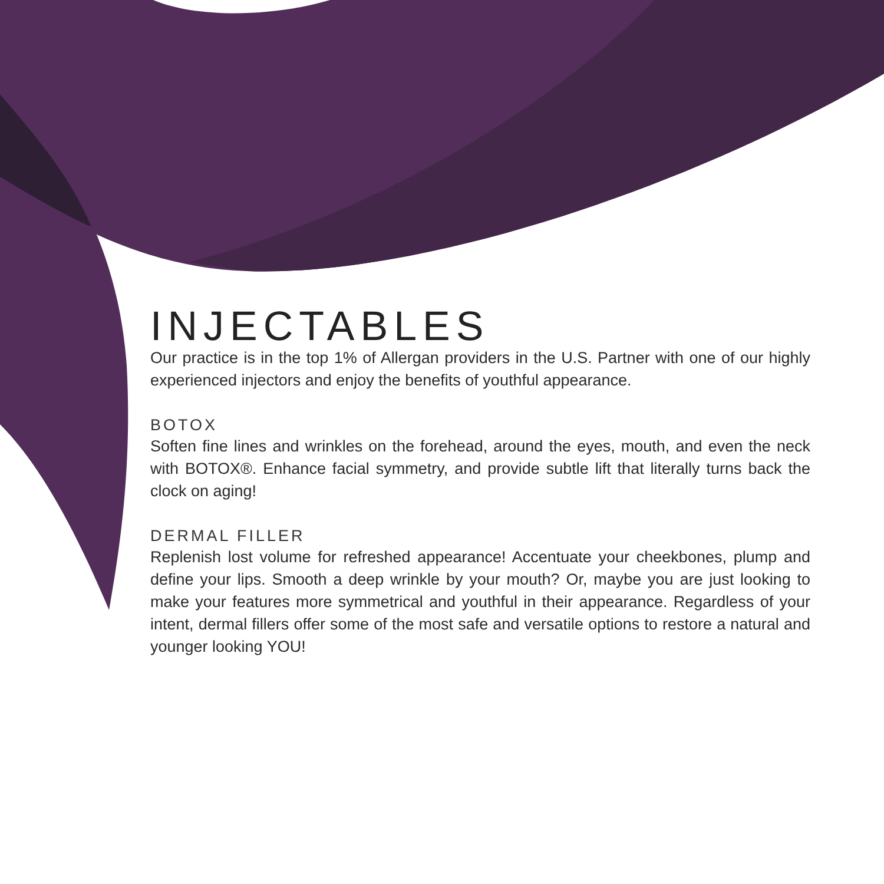INJECTABLES
Our practice is in the top 1% of Allergan providers in the U.S. Partner with one of our highly experienced injectors and enjoy the benefits of youthful appearance.
BOTOX
Soften fine lines and wrinkles on the forehead, around the eyes, mouth, and even the neck with BOTOX®. Enhance facial symmetry, and provide subtle lift that literally turns back the clock on aging!
DERMAL FILLER
Replenish lost volume for refreshed appearance! Accentuate your cheekbones, plump and define your lips. Smooth a deep wrinkle by your mouth? Or, maybe you are just looking to make your features more symmetrical and youthful in their appearance. Regardless of your intent, dermal fillers offer some of the most safe and versatile options to restore a natural and younger looking YOU!